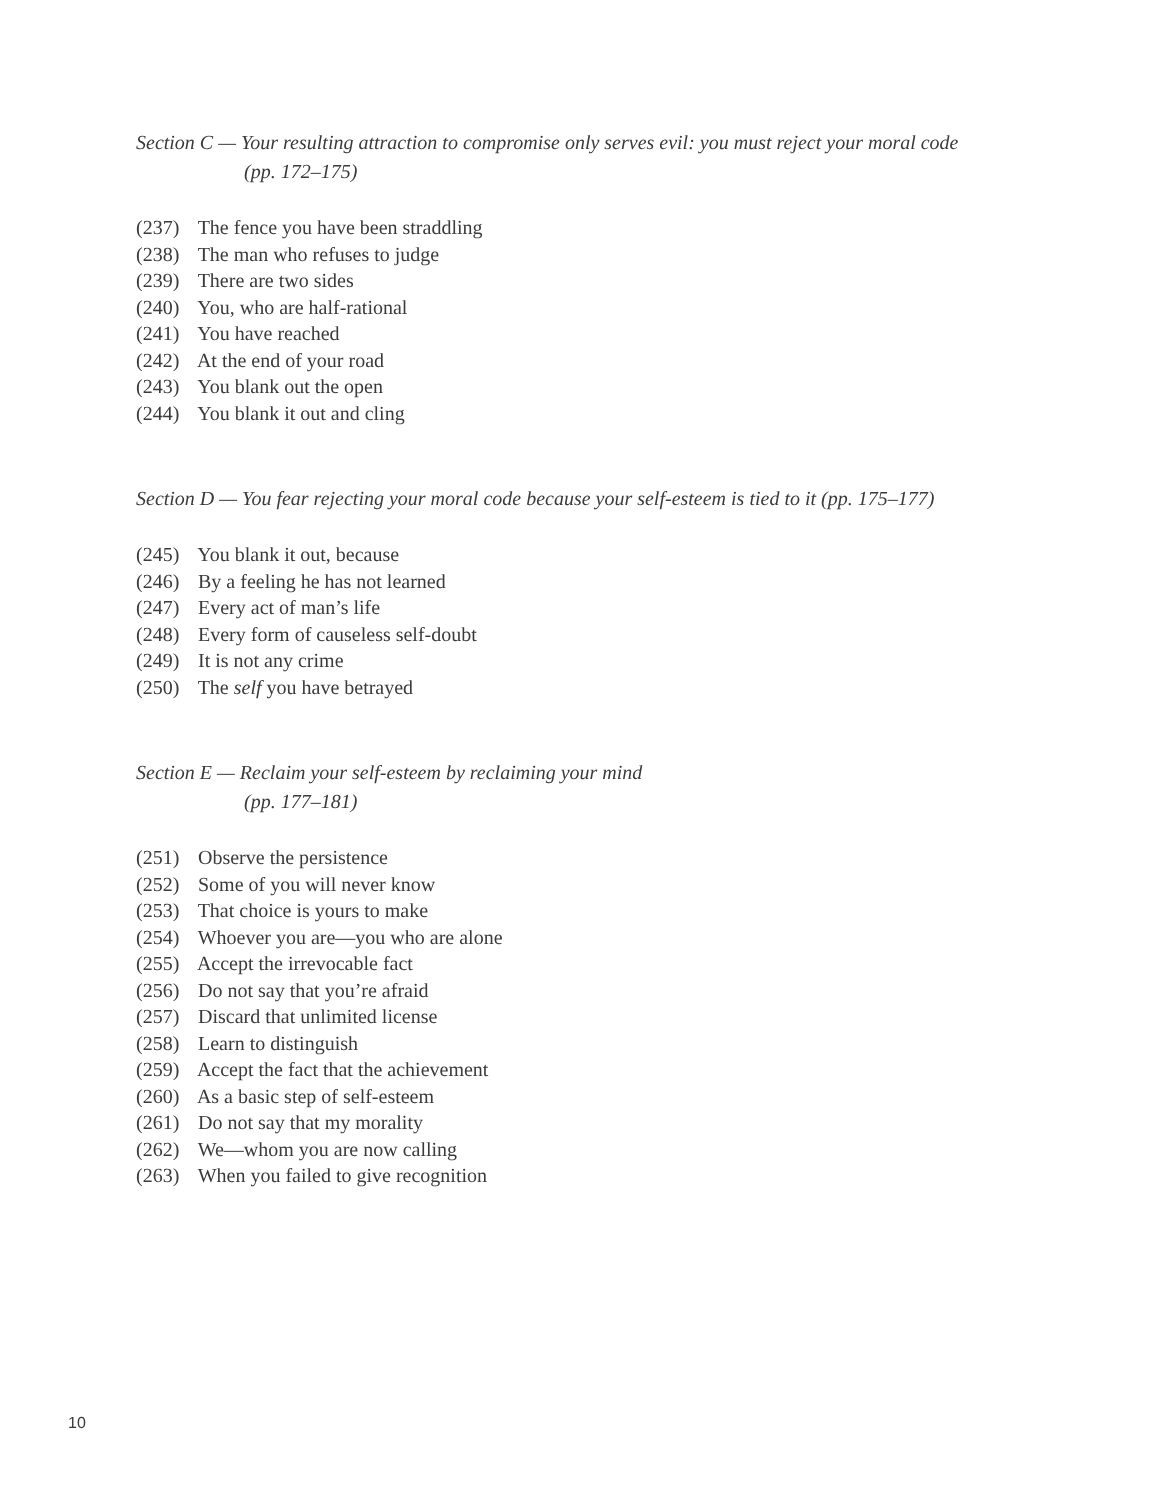Section C — Your resulting attraction to compromise only serves evil: you must reject your moral code
(pp. 172–175)
(237) The fence you have been straddling
(238) The man who refuses to judge
(239) There are two sides
(240) You, who are half-rational
(241) You have reached
(242) At the end of your road
(243) You blank out the open
(244) You blank it out and cling
Section D — You fear rejecting your moral code because your self-esteem is tied to it (pp. 175–177)
(245) You blank it out, because
(246) By a feeling he has not learned
(247) Every act of man’s life
(248) Every form of causeless self-doubt
(249) It is not any crime
(250) The self you have betrayed
Section E — Reclaim your self-esteem by reclaiming your mind
(pp. 177–181)
(251) Observe the persistence
(252) Some of you will never know
(253) That choice is yours to make
(254) Whoever you are—you who are alone
(255) Accept the irrevocable fact
(256) Do not say that you’re afraid
(257) Discard that unlimited license
(258) Learn to distinguish
(259) Accept the fact that the achievement
(260) As a basic step of self-esteem
(261) Do not say that my morality
(262) We—whom you are now calling
(263) When you failed to give recognition
10